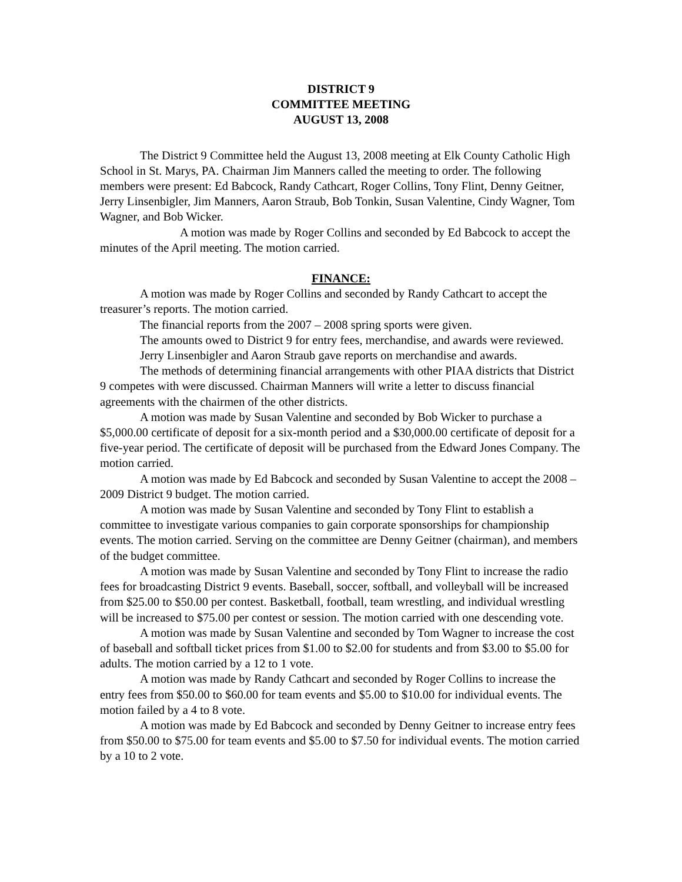DISTRICT 9
COMMITTEE MEETING
AUGUST 13, 2008
The District 9 Committee held the August 13, 2008 meeting at Elk County Catholic High School in St. Marys, PA. Chairman Jim Manners called the meeting to order. The following members were present: Ed Babcock, Randy Cathcart, Roger Collins, Tony Flint, Denny Geitner, Jerry Linsenbigler, Jim Manners, Aaron Straub, Bob Tonkin, Susan Valentine, Cindy Wagner, Tom Wagner, and Bob Wicker.
A motion was made by Roger Collins and seconded by Ed Babcock to accept the minutes of the April meeting. The motion carried.
FINANCE:
A motion was made by Roger Collins and seconded by Randy Cathcart to accept the treasurer’s reports. The motion carried.
The financial reports from the 2007 – 2008 spring sports were given.
The amounts owed to District 9 for entry fees, merchandise, and awards were reviewed.
Jerry Linsenbigler and Aaron Straub gave reports on merchandise and awards.
The methods of determining financial arrangements with other PIAA districts that District 9 competes with were discussed. Chairman Manners will write a letter to discuss financial agreements with the chairmen of the other districts.
A motion was made by Susan Valentine and seconded by Bob Wicker to purchase a $5,000.00 certificate of deposit for a six-month period and a $30,000.00 certificate of deposit for a five-year period. The certificate of deposit will be purchased from the Edward Jones Company. The motion carried.
A motion was made by Ed Babcock and seconded by Susan Valentine to accept the 2008 – 2009 District 9 budget. The motion carried.
A motion was made by Susan Valentine and seconded by Tony Flint to establish a committee to investigate various companies to gain corporate sponsorships for championship events. The motion carried. Serving on the committee are Denny Geitner (chairman), and members of the budget committee.
A motion was made by Susan Valentine and seconded by Tony Flint to increase the radio fees for broadcasting District 9 events. Baseball, soccer, softball, and volleyball will be increased from $25.00 to $50.00 per contest. Basketball, football, team wrestling, and individual wrestling will be increased to $75.00 per contest or session. The motion carried with one descending vote.
A motion was made by Susan Valentine and seconded by Tom Wagner to increase the cost of baseball and softball ticket prices from $1.00 to $2.00 for students and from $3.00 to $5.00 for adults. The motion carried by a 12 to 1 vote.
A motion was made by Randy Cathcart and seconded by Roger Collins to increase the entry fees from $50.00 to $60.00 for team events and $5.00 to $10.00 for individual events. The motion failed by a 4 to 8 vote.
A motion was made by Ed Babcock and seconded by Denny Geitner to increase entry fees from $50.00 to $75.00 for team events and $5.00 to $7.50 for individual events. The motion carried by a 10 to 2 vote.